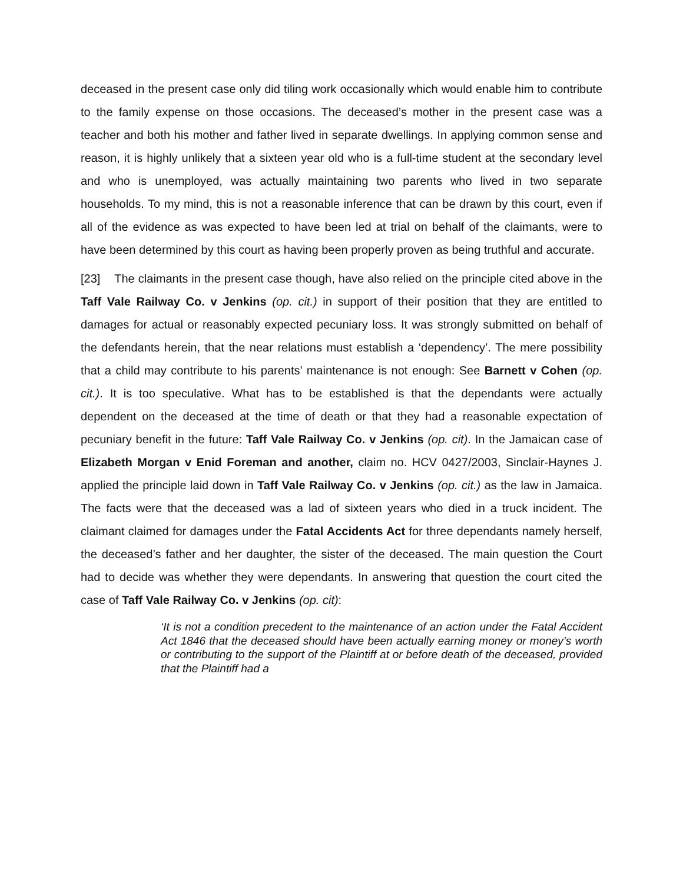deceased in the present case only did tiling work occasionally which would enable him to contribute to the family expense on those occasions. The deceased’s mother in the present case was a teacher and both his mother and father lived in separate dwellings. In applying common sense and reason, it is highly unlikely that a sixteen year old who is a full-time student at the secondary level and who is unemployed, was actually maintaining two parents who lived in two separate households. To my mind, this is not a reasonable inference that can be drawn by this court, even if all of the evidence as was expected to have been led at trial on behalf of the claimants, were to have been determined by this court as having been properly proven as being truthful and accurate.
[23] The claimants in the present case though, have also relied on the principle cited above in the Taff Vale Railway Co. v Jenkins (op. cit.) in support of their position that they are entitled to damages for actual or reasonably expected pecuniary loss. It was strongly submitted on behalf of the defendants herein, that the near relations must establish a ‘dependency’. The mere possibility that a child may contribute to his parents’ maintenance is not enough: See Barnett v Cohen (op. cit.). It is too speculative. What has to be established is that the dependants were actually dependent on the deceased at the time of death or that they had a reasonable expectation of pecuniary benefit in the future: Taff Vale Railway Co. v Jenkins (op. cit). In the Jamaican case of Elizabeth Morgan v Enid Foreman and another, claim no. HCV 0427/2003, Sinclair-Haynes J. applied the principle laid down in Taff Vale Railway Co. v Jenkins (op. cit.) as the law in Jamaica. The facts were that the deceased was a lad of sixteen years who died in a truck incident. The claimant claimed for damages under the Fatal Accidents Act for three dependants namely herself, the deceased’s father and her daughter, the sister of the deceased. The main question the Court had to decide was whether they were dependants. In answering that question the court cited the case of Taff Vale Railway Co. v Jenkins (op. cit):
‘It is not a condition precedent to the maintenance of an action under the Fatal Accident Act 1846 that the deceased should have been actually earning money or money’s worth or contributing to the support of the Plaintiff at or before death of the deceased, provided that the Plaintiff had a